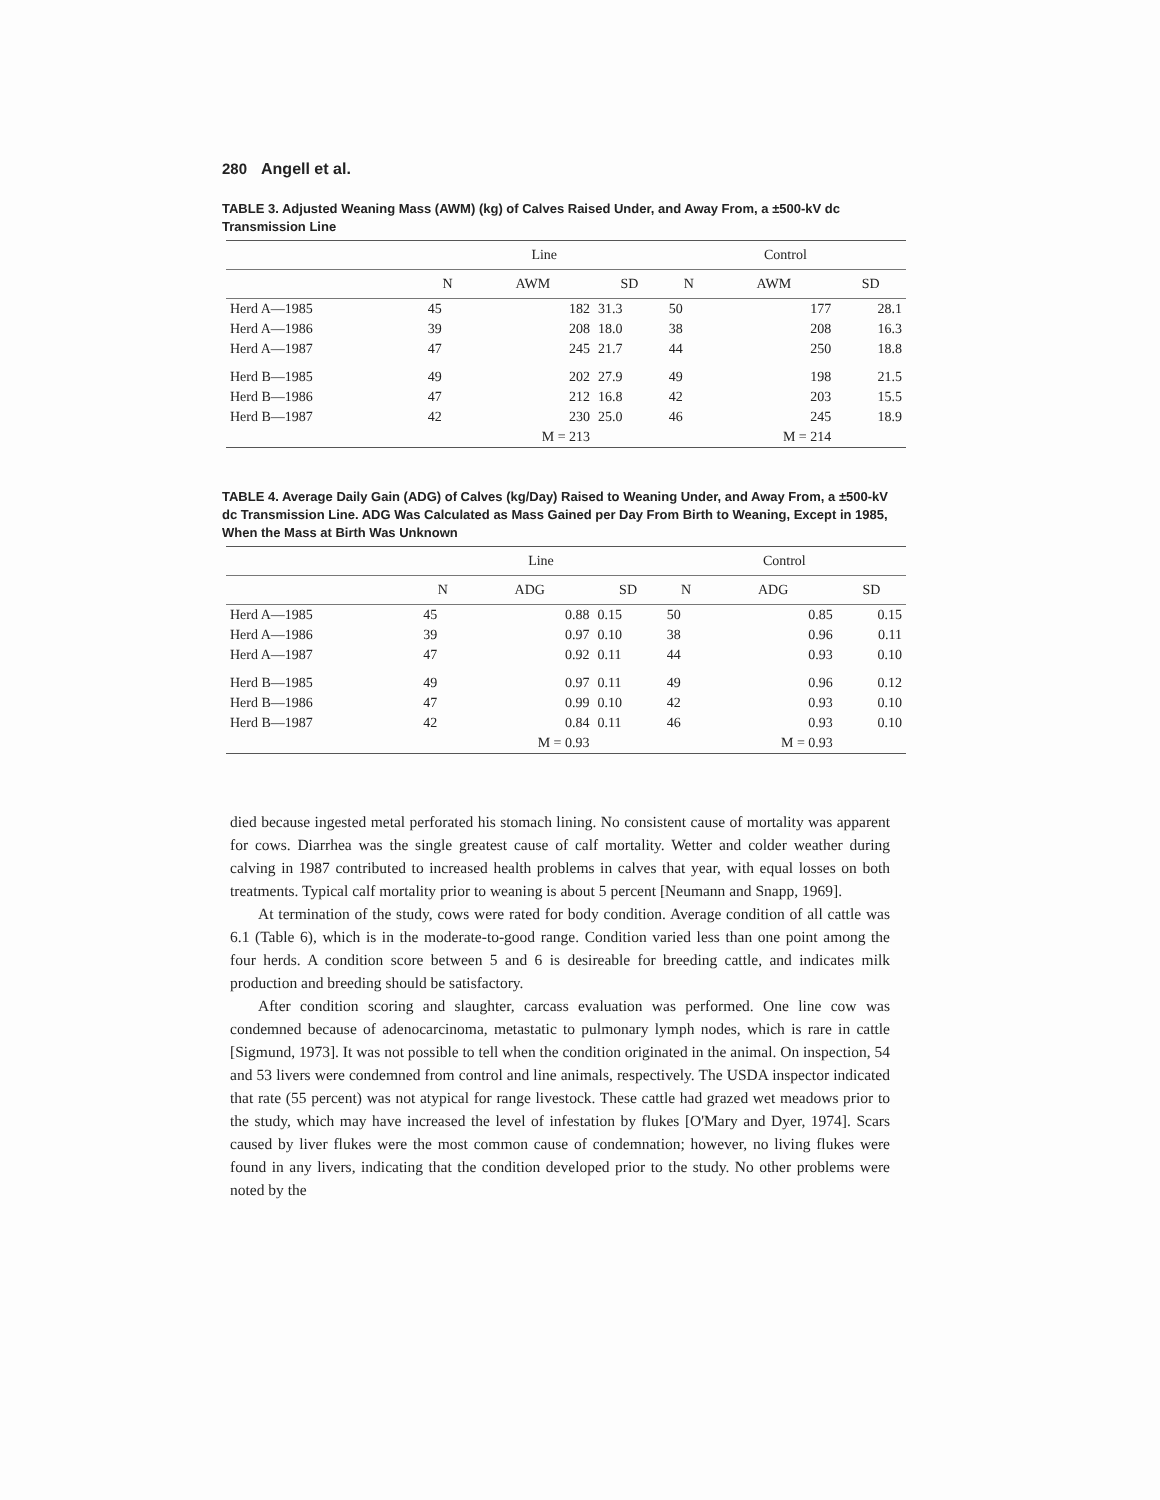280 Angell et al.
TABLE 3. Adjusted Weaning Mass (AWM) (kg) of Calves Raised Under, and Away From, a ±500-kV dc Transmission Line
| | Line | | | Control | | |
| --- | --- | --- | --- | --- | --- | --- |
| | N | AWM | SD | N | AWM | SD |
| Herd A—1985 | 45 | 182 | 31.3 | 50 | 177 | 28.1 |
| Herd A—1986 | 39 | 208 | 18.0 | 38 | 208 | 16.3 |
| Herd A—1987 | 47 | 245 | 21.7 | 44 | 250 | 18.8 |
| Herd B—1985 | 49 | 202 | 27.9 | 49 | 198 | 21.5 |
| Herd B—1986 | 47 | 212 | 16.8 | 42 | 203 | 15.5 |
| Herd B—1987 | 42 | 230 | 25.0 | 46 | 245 | 18.9 |
| | | M = 213 | | | M = 214 | |
TABLE 4. Average Daily Gain (ADG) of Calves (kg/Day) Raised to Weaning Under, and Away From, a ±500-kV dc Transmission Line. ADG Was Calculated as Mass Gained per Day From Birth to Weaning, Except in 1985, When the Mass at Birth Was Unknown
| | Line | | | Control | | |
| --- | --- | --- | --- | --- | --- | --- |
| | N | ADG | SD | N | ADG | SD |
| Herd A—1985 | 45 | 0.88 | 0.15 | 50 | 0.85 | 0.15 |
| Herd A—1986 | 39 | 0.97 | 0.10 | 38 | 0.96 | 0.11 |
| Herd A—1987 | 47 | 0.92 | 0.11 | 44 | 0.93 | 0.10 |
| Herd B—1985 | 49 | 0.97 | 0.11 | 49 | 0.96 | 0.12 |
| Herd B—1986 | 47 | 0.99 | 0.10 | 42 | 0.93 | 0.10 |
| Herd B—1987 | 42 | 0.84 | 0.11 | 46 | 0.93 | 0.10 |
| | | M = 0.93 | | | M = 0.93 | |
died because ingested metal perforated his stomach lining. No consistent cause of mortality was apparent for cows. Diarrhea was the single greatest cause of calf mortality. Wetter and colder weather during calving in 1987 contributed to increased health problems in calves that year, with equal losses on both treatments. Typical calf mortality prior to weaning is about 5 percent [Neumann and Snapp, 1969].
At termination of the study, cows were rated for body condition. Average condition of all cattle was 6.1 (Table 6), which is in the moderate-to-good range. Condition varied less than one point among the four herds. A condition score between 5 and 6 is desireable for breeding cattle, and indicates milk production and breeding should be satisfactory.
After condition scoring and slaughter, carcass evaluation was performed. One line cow was condemned because of adenocarcinoma, metastatic to pulmonary lymph nodes, which is rare in cattle [Sigmund, 1973]. It was not possible to tell when the condition originated in the animal. On inspection, 54 and 53 livers were condemned from control and line animals, respectively. The USDA inspector indicated that rate (55 percent) was not atypical for range livestock. These cattle had grazed wet meadows prior to the study, which may have increased the level of infestation by flukes [O'Mary and Dyer, 1974]. Scars caused by liver flukes were the most common cause of condemnation; however, no living flukes were found in any livers, indicating that the condition developed prior to the study. No other problems were noted by the